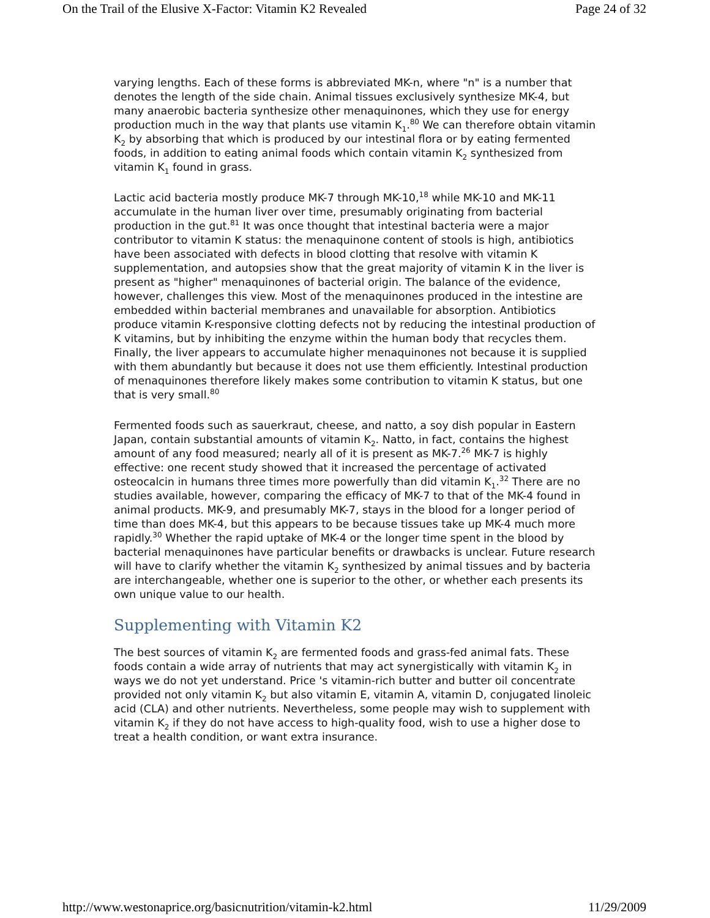On the Trail of the Elusive X-Factor: Vitamin K2 Revealed Page 24 of 32
varying lengths. Each of these forms is abbreviated MK-n, where "n" is a number that denotes the length of the side chain. Animal tissues exclusively synthesize MK-4, but many anaerobic bacteria synthesize other menaquinones, which they use for energy production much in the way that plants use vitamin K<sub>1</sub>.<sup>80</sup> We can therefore obtain vitamin K<sub>2</sub> by absorbing that which is produced by our intestinal flora or by eating fermented foods, in addition to eating animal foods which contain vitamin K<sub>2</sub> synthesized from vitamin K<sub>1</sub> found in grass.
Lactic acid bacteria mostly produce MK-7 through MK-10,<sup>18</sup> while MK-10 and MK-11 accumulate in the human liver over time, presumably originating from bacterial production in the gut.<sup>81</sup> It was once thought that intestinal bacteria were a major contributor to vitamin K status: the menaquinone content of stools is high, antibiotics have been associated with defects in blood clotting that resolve with vitamin K supplementation, and autopsies show that the great majority of vitamin K in the liver is present as "higher" menaquinones of bacterial origin. The balance of the evidence, however, challenges this view. Most of the menaquinones produced in the intestine are embedded within bacterial membranes and unavailable for absorption. Antibiotics produce vitamin K-responsive clotting defects not by reducing the intestinal production of K vitamins, but by inhibiting the enzyme within the human body that recycles them. Finally, the liver appears to accumulate higher menaquinones not because it is supplied with them abundantly but because it does not use them efficiently. Intestinal production of menaquinones therefore likely makes some contribution to vitamin K status, but one that is very small.<sup>80</sup>
Fermented foods such as sauerkraut, cheese, and natto, a soy dish popular in Eastern Japan, contain substantial amounts of vitamin K<sub>2</sub>. Natto, in fact, contains the highest amount of any food measured; nearly all of it is present as MK-7.<sup>26</sup> MK-7 is highly effective: one recent study showed that it increased the percentage of activated osteocalcin in humans three times more powerfully than did vitamin K<sub>1</sub>.<sup>32</sup> There are no studies available, however, comparing the efficacy of MK-7 to that of the MK-4 found in animal products. MK-9, and presumably MK-7, stays in the blood for a longer period of time than does MK-4, but this appears to be because tissues take up MK-4 much more rapidly.<sup>30</sup> Whether the rapid uptake of MK-4 or the longer time spent in the blood by bacterial menaquinones have particular benefits or drawbacks is unclear. Future research will have to clarify whether the vitamin K<sub>2</sub> synthesized by animal tissues and by bacteria are interchangeable, whether one is superior to the other, or whether each presents its own unique value to our health.
Supplementing with Vitamin K2
The best sources of vitamin K<sub>2</sub> are fermented foods and grass-fed animal fats. These foods contain a wide array of nutrients that may act synergistically with vitamin K<sub>2</sub> in ways we do not yet understand. Price 's vitamin-rich butter and butter oil concentrate provided not only vitamin K<sub>2</sub> but also vitamin E, vitamin A, vitamin D, conjugated linoleic acid (CLA) and other nutrients. Nevertheless, some people may wish to supplement with vitamin K<sub>2</sub> if they do not have access to high-quality food, wish to use a higher dose to treat a health condition, or want extra insurance.
http://www.westonaprice.org/basicnutrition/vitamin-k2.html 11/29/2009